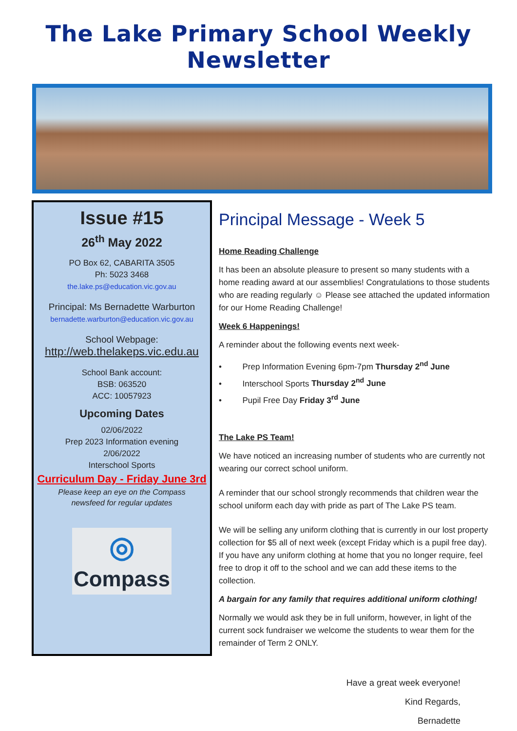The Lake Primary School Weekly Newsletter
Issue #15
26<sup>th</sup> May 2022
PO Box 62, CABARITA 3505
Ph: 5023 3468
the.lake.ps@education.vic.gov.au
Principal: Ms Bernadette Warburton
bernadette.warburton@education.vic.gov.au
School Webpage:
http://web.thelakeps.vic.edu.au
School Bank account:
BSB: 063520
ACC: 10057923
Upcoming Dates
02/06/2022
Prep 2023 Information evening
2/06/2022
Interschool Sports
Curriculum Day - Friday June 3rd
Please keep an eye on the Compass
newsfeed for regular updates
◎
Compass
Principal Message - Week 5
Home Reading Challenge
It has been an absolute pleasure to present so many students with a home reading award at our assemblies! Congratulations to those students who are reading regularly ☺ Please see attached the updated information for our Home Reading Challenge!
Week 6 Happenings!
A reminder about the following events next week-
• Prep Information Evening 6pm-7pm Thursday 2<sup>nd</sup> June
• Interschool Sports Thursday 2<sup>nd</sup> June
• Pupil Free Day Friday 3<sup>rd</sup> June
The Lake PS Team!
We have noticed an increasing number of students who are currently not wearing our correct school uniform.
A reminder that our school strongly recommends that children wear the school uniform each day with pride as part of The Lake PS team.
We will be selling any uniform clothing that is currently in our lost property collection for $5 all of next week (except Friday which is a pupil free day). If you have any uniform clothing at home that you no longer require, feel free to drop it off to the school and we can add these items to the collection.
A bargain for any family that requires additional uniform clothing!
Normally we would ask they be in full uniform, however, in light of the current sock fundraiser we welcome the students to wear them for the remainder of Term 2 ONLY.
Have a great week everyone!
Kind Regards,
Bernadette